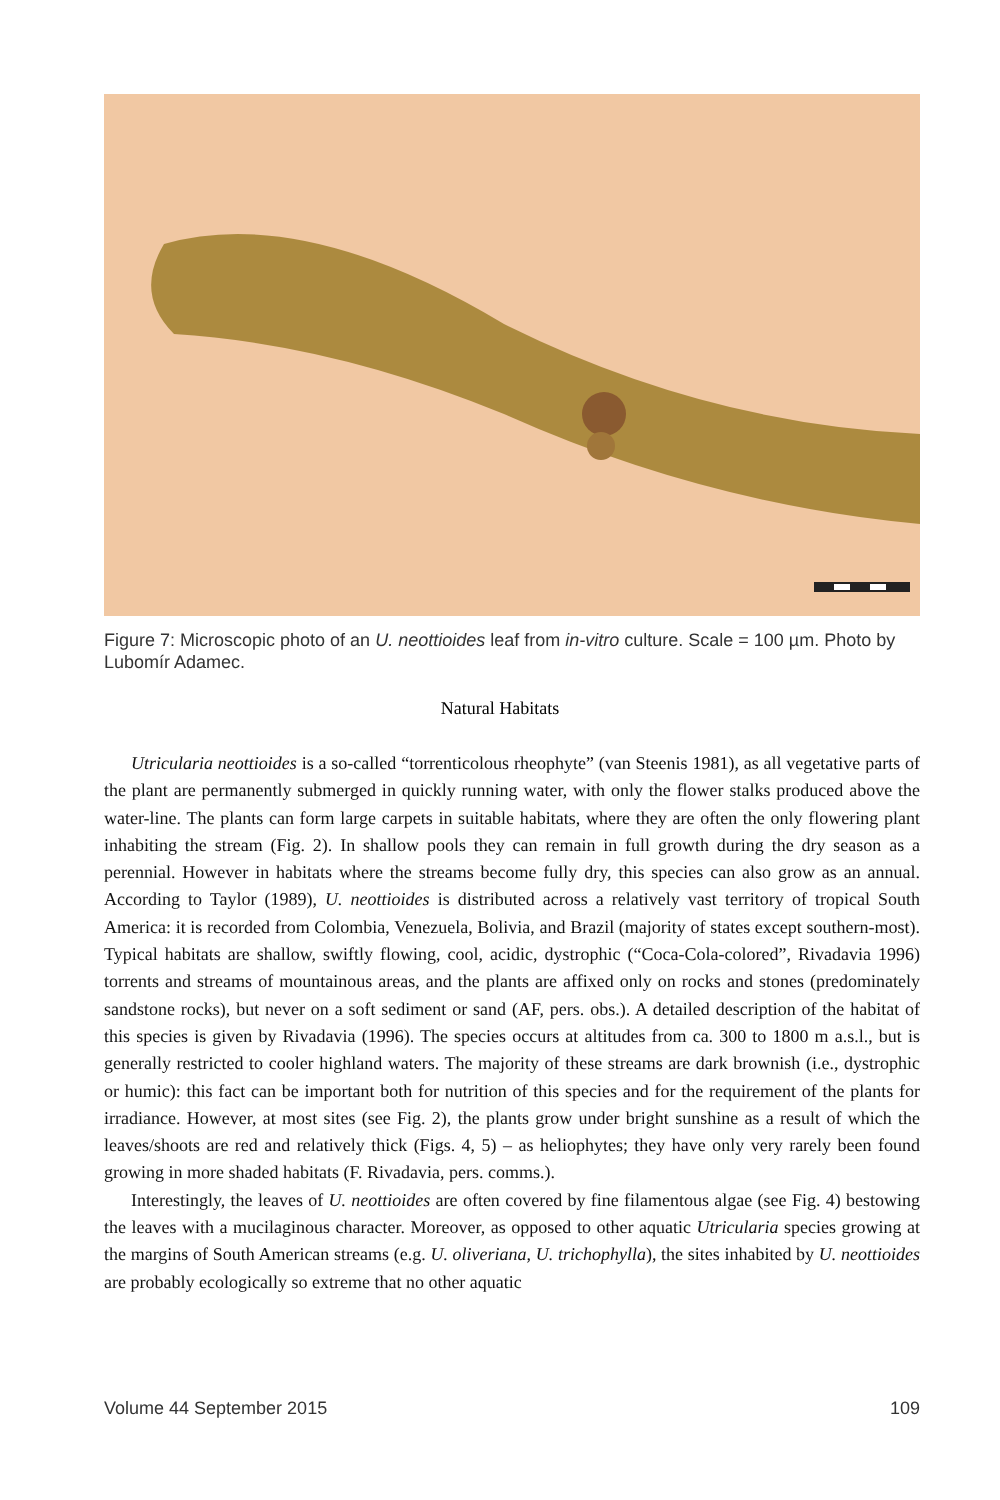Figure 7: Microscopic photo of an U. neottioides leaf from in-vitro culture. Scale = 100 µm. Photo by Lubomír Adamec.
Natural Habitats
Utricularia neottioides is a so-called “torrenticolous rheophyte” (van Steenis 1981), as all vegetative parts of the plant are permanently submerged in quickly running water, with only the flower stalks produced above the water-line. The plants can form large carpets in suitable habitats, where they are often the only flowering plant inhabiting the stream (Fig. 2). In shallow pools they can remain in full growth during the dry season as a perennial. However in habitats where the streams become fully dry, this species can also grow as an annual. According to Taylor (1989), U. neottioides is distributed across a relatively vast territory of tropical South America: it is recorded from Colombia, Venezuela, Bolivia, and Brazil (majority of states except southern-most). Typical habitats are shallow, swiftly flowing, cool, acidic, dystrophic (“Coca-Cola-colored”, Rivadavia 1996) torrents and streams of mountainous areas, and the plants are affixed only on rocks and stones (predominately sandstone rocks), but never on a soft sediment or sand (AF, pers. obs.). A detailed description of the habitat of this species is given by Rivadavia (1996). The species occurs at altitudes from ca. 300 to 1800 m a.s.l., but is generally restricted to cooler highland waters. The majority of these streams are dark brownish (i.e., dystrophic or humic): this fact can be important both for nutrition of this species and for the requirement of the plants for irradiance. However, at most sites (see Fig. 2), the plants grow under bright sunshine as a result of which the leaves/shoots are red and relatively thick (Figs. 4, 5) – as heliophytes; they have only very rarely been found growing in more shaded habitats (F. Rivadavia, pers. comms.).
Interestingly, the leaves of U. neottioides are often covered by fine filamentous algae (see Fig. 4) bestowing the leaves with a mucilaginous character. Moreover, as opposed to other aquatic Utricularia species growing at the margins of South American streams (e.g. U. oliveriana, U. trichophylla), the sites inhabited by U. neottioides are probably ecologically so extreme that no other aquatic
Volume 44 September 2015 109